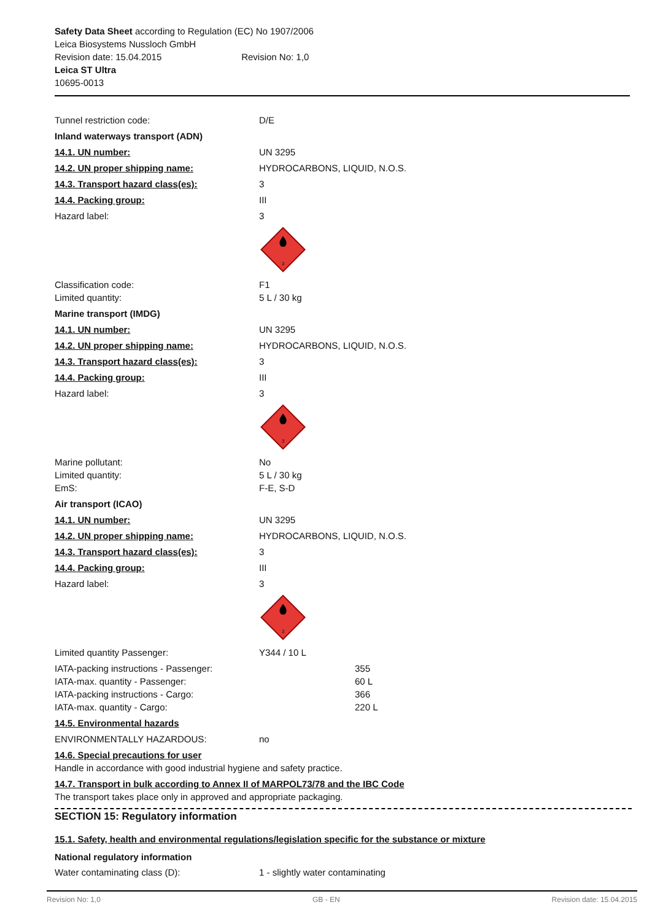Safety Data Sheet according to Regulation (EC) No 1907/2006
Leica Biosystems Nussloch GmbH
Revision date: 15.04.2015 Revision No: 1,0
Leica ST Ultra
10695-0013
Tunnel restriction code: D/E
Inland waterways transport (ADN)
14.1. UN number: UN 3295
14.2. UN proper shipping name: HYDROCARBONS, LIQUID, N.O.S.
14.3. Transport hazard class(es): 3
14.4. Packing group: III
Hazard label: 3
3
Classification code: F1
Limited quantity: 5 L / 30 kg
Marine transport (IMDG)
14.1. UN number: UN 3295
14.2. UN proper shipping name: HYDROCARBONS, LIQUID, N.O.S.
14.3. Transport hazard class(es): 3
14.4. Packing group: III
Hazard label: 3
3
Marine pollutant: No
Limited quantity: 5 L / 30 kg
EmS: F-E, S-D
Air transport (ICAO)
14.1. UN number: UN 3295
14.2. UN proper shipping name: HYDROCARBONS, LIQUID, N.O.S.
14.3. Transport hazard class(es): 3
14.4. Packing group: III
Hazard label: 3
3
Limited quantity Passenger: Y344 / 10 L
IATA-packing instructions - Passenger: 355
IATA-max. quantity - Passenger: 60 L
IATA-packing instructions - Cargo: 366
IATA-max. quantity - Cargo: 220 L
14.5. Environmental hazards
ENVIRONMENTALLY HAZARDOUS: no
14.6. Special precautions for user
Handle in accordance with good industrial hygiene and safety practice.
14.7. Transport in bulk according to Annex II of MARPOL73/78 and the IBC Code
The transport takes place only in approved and appropriate packaging.
SECTION 15: Regulatory information
15.1. Safety, health and environmental regulations/legislation specific for the substance or mixture
National regulatory information
Water contaminating class (D): 1 - slightly water contaminating
Revision No: 1,0 GB - EN Revision date: 15.04.2015